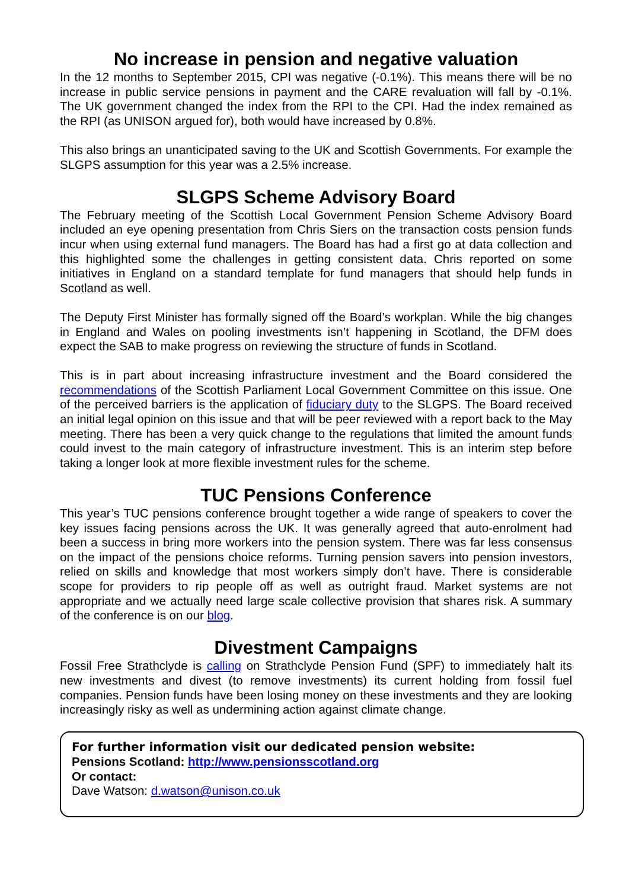No increase in pension and negative valuation
In the 12 months to September 2015, CPI was negative (-0.1%). This means there will be no increase in public service pensions in payment and the CARE revaluation will fall by -0.1%. The UK government changed the index from the RPI to the CPI. Had the index remained as the RPI (as UNISON argued for), both would have increased by 0.8%.
This also brings an unanticipated saving to the UK and Scottish Governments. For example the SLGPS assumption for this year was a 2.5% increase.
SLGPS Scheme Advisory Board
The February meeting of the Scottish Local Government Pension Scheme Advisory Board included an eye opening presentation from Chris Siers on the transaction costs pension funds incur when using external fund managers. The Board has had a first go at data collection and this highlighted some the challenges in getting consistent data. Chris reported on some initiatives in England on a standard template for fund managers that should help funds in Scotland as well.
The Deputy First Minister has formally signed off the Board’s workplan. While the big changes in England and Wales on pooling investments isn’t happening in Scotland, the DFM does expect the SAB to make progress on reviewing the structure of funds in Scotland.
This is in part about increasing infrastructure investment and the Board considered the recommendations of the Scottish Parliament Local Government Committee on this issue. One of the perceived barriers is the application of fiduciary duty to the SLGPS. The Board received an initial legal opinion on this issue and that will be peer reviewed with a report back to the May meeting. There has been a very quick change to the regulations that limited the amount funds could invest to the main category of infrastructure investment. This is an interim step before taking a longer look at more flexible investment rules for the scheme.
TUC Pensions Conference
This year’s TUC pensions conference brought together a wide range of speakers to cover the key issues facing pensions across the UK. It was generally agreed that auto-enrolment had been a success in bring more workers into the pension system. There was far less consensus on the impact of the pensions choice reforms. Turning pension savers into pension investors, relied on skills and knowledge that most workers simply don’t have. There is considerable scope for providers to rip people off as well as outright fraud. Market systems are not appropriate and we actually need large scale collective provision that shares risk. A summary of the conference is on our blog.
Divestment Campaigns
Fossil Free Strathclyde is calling on Strathclyde Pension Fund (SPF) to immediately halt its new investments and divest (to remove investments) its current holding from fossil fuel companies. Pension funds have been losing money on these investments and they are looking increasingly risky as well as undermining action against climate change.
For further information visit our dedicated pension website:
Pensions Scotland: http://www.pensionsscotland.org
Or contact:
Dave Watson: d.watson@unison.co.uk